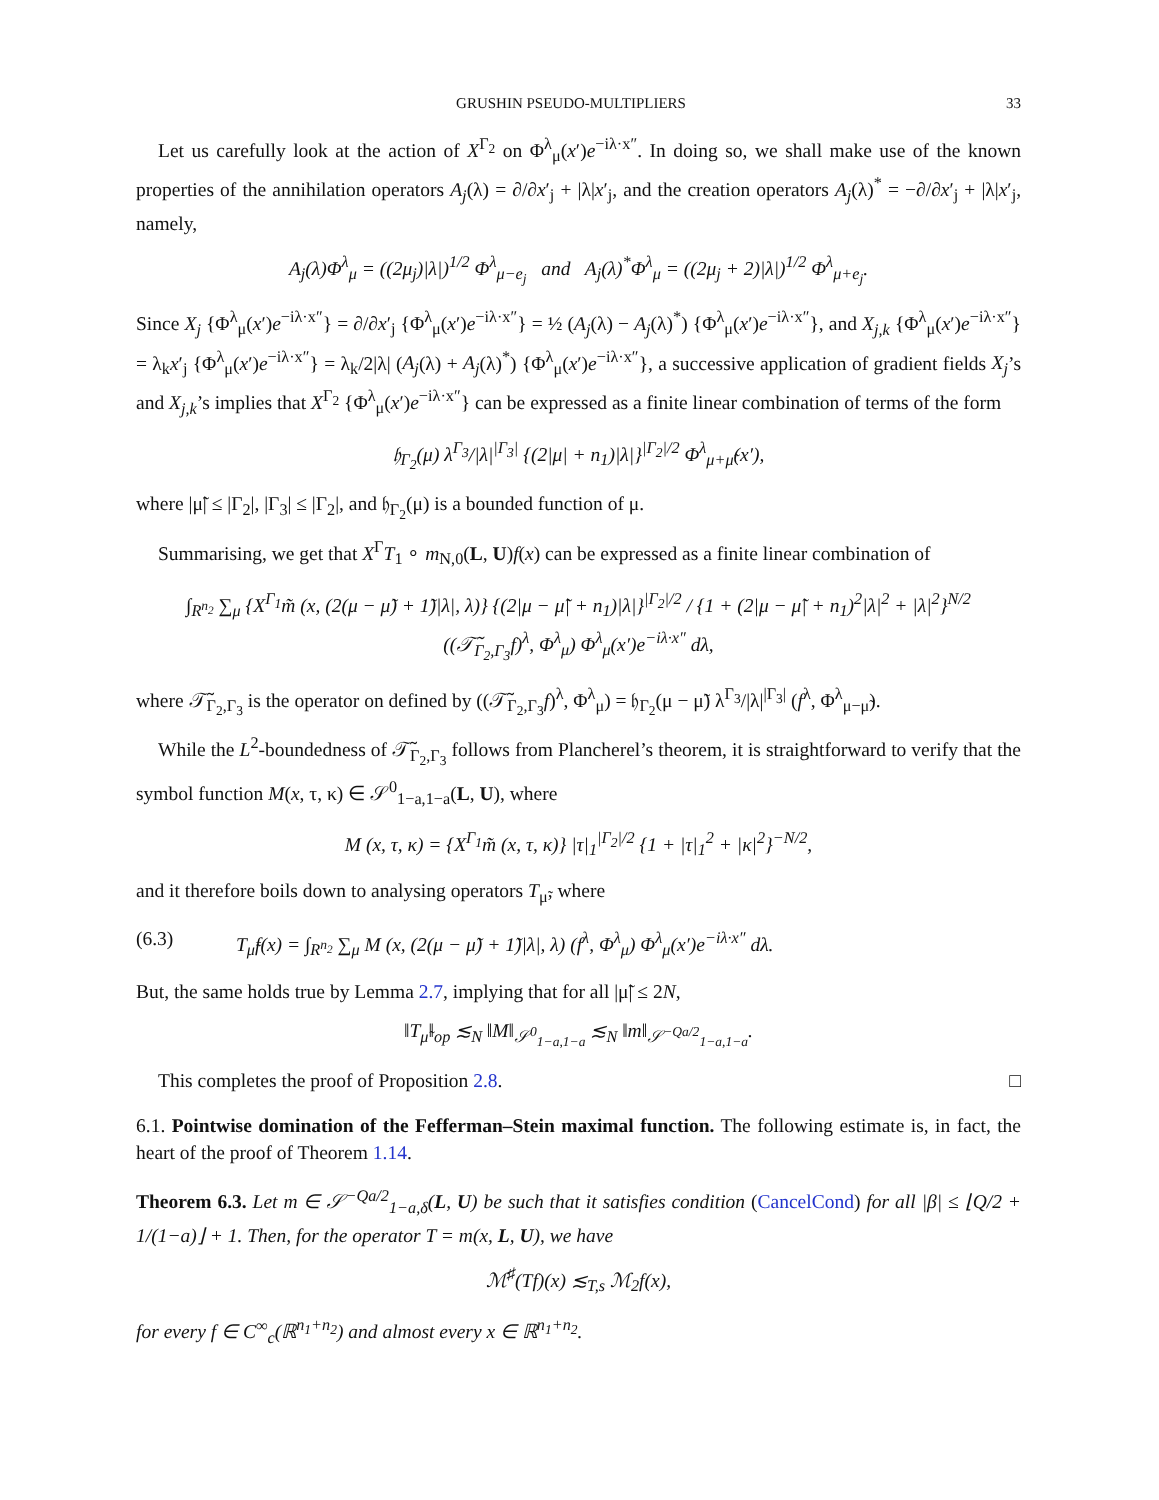GRUSHIN PSEUDO-MULTIPLIERS 33
Let us carefully look at the action of X<sup>Γ<sub>2</sub></sup> on Φ<sup>λ</sup><sub>μ</sub>(x′)e<sup>−iλ·x″</sup>. In doing so, we shall make use of the known properties of the annihilation operators A<sub>j</sub>(λ) = ∂/∂x′<sub>j</sub> + |λ|x′<sub>j</sub>, and the creation operators A<sub>j</sub>(λ)<sup>*</sup> = −∂/∂x′<sub>j</sub> + |λ|x′<sub>j</sub>, namely,
A<sub>j</sub>(λ)Φ<sup>λ</sup><sub>μ</sub> = ((2μ<sub>j</sub>)|λ|)<sup>1/2</sup> Φ<sup>λ</sup><sub>μ−e<sub>j</sub></sub> and A<sub>j</sub>(λ)<sup>*</sup>Φ<sup>λ</sup><sub>μ</sub> = ((2μ<sub>j</sub> + 2)|λ|)<sup>1/2</sup> Φ<sup>λ</sup><sub>μ+e<sub>j</sub></sub>.
Since X<sub>j</sub> {Φ<sup>λ</sup><sub>μ</sub>(x′)e<sup>−iλ·x″</sup>} = ∂/∂x′<sub>j</sub> {Φ<sup>λ</sup><sub>μ</sub>(x′)e<sup>−iλ·x″</sup>} = ½ (A<sub>j</sub>(λ) − A<sub>j</sub>(λ)<sup>*</sup>) {Φ<sup>λ</sup><sub>μ</sub>(x′)e<sup>−iλ·x″</sup>}, and X<sub>j,k</sub> {Φ<sup>λ</sup><sub>μ</sub>(x′)e<sup>−iλ·x″</sup>} = λ<sub>k</sub>x′<sub>j</sub> {Φ<sup>λ</sup><sub>μ</sub>(x′)e<sup>−iλ·x″</sup>} = λ<sub>k</sub>/2|λ| (A<sub>j</sub>(λ) + A<sub>j</sub>(λ)<sup>*</sup>) {Φ<sup>λ</sup><sub>μ</sub>(x′)e<sup>−iλ·x″</sup>}, a successive application of gradient fields X<sub>j</sub>’s and X<sub>j,k</sub>’s implies that X<sup>Γ<sub>2</sub></sup> {Φ<sup>λ</sup><sub>μ</sub>(x′)e<sup>−iλ·x″</sup>} can be expressed as a finite linear combination of terms of the form
𝔥<sub>Γ<sub>2</sub></sub>(μ) λ<sup>Γ<sub>3</sub></sup>/|λ|<sup>|Γ<sub>3</sub>|</sup> {(2|μ| + n<sub>1</sub>)|λ|}<sup>|Γ<sub>2</sub>|/2</sup> Φ<sup>λ</sup><sub>μ+μ̃</sub>(x′),
where |μ̃| ≤ |Γ<sub>2</sub>|, |Γ<sub>3</sub>| ≤ |Γ<sub>2</sub>|, and 𝔥<sub>Γ<sub>2</sub></sub>(μ) is a bounded function of μ.
Summarising, we get that X<sup>Γ</sup>T<sub>1</sub> ∘ m<sub>N,0</sub>(L, U)f(x) can be expressed as a finite linear combination of
∫<sub>R<sup>n<sub>2</sub></sup></sub> ∑<sub>μ</sub> {X<sup>Γ<sub>1</sub></sup>m̃ (x, (2(μ − μ̃) + 1̃)|λ|, λ)} {(2|μ − μ̃| + n<sub>1</sub>)|λ|}<sup>|Γ<sub>2</sub>|/2</sup> / {1 + (2|μ − μ̃| + n<sub>1</sub>)<sup>2</sup>|λ|<sup>2</sup> + |λ|<sup>2</sup>}<sup>N/2</sup>
((𝒯̃<sub>Γ<sub>2</sub>,Γ<sub>3</sub></sub>f)<sup>λ</sup>, Φ<sup>λ</sup><sub>μ</sub>) Φ<sup>λ</sup><sub>μ</sub>(x′)e<sup>−iλ·x″</sup> dλ,
where 𝒯̃<sub>Γ<sub>2</sub>,Γ<sub>3</sub></sub> is the operator on defined by ((𝒯̃<sub>Γ<sub>2</sub>,Γ<sub>3</sub></sub>f)<sup>λ</sup>, Φ<sup>λ</sup><sub>μ</sub>) = 𝔥<sub>Γ<sub>2</sub></sub>(μ − μ̃) λ<sup>Γ<sub>3</sub></sup>/|λ|<sup>|Γ<sub>3</sub>|</sup> (f<sup>λ</sup>, Φ<sup>λ</sup><sub>μ−μ̃</sub>).
While the L<sup>2</sup>-boundedness of 𝒯̃<sub>Γ<sub>2</sub>,Γ<sub>3</sub></sub> follows from Plancherel’s theorem, it is straightforward to verify that the symbol function M(x, τ, κ) ∈ 𝒮<sup>0</sup><sub>1−a,1−a</sub>(L, U), where
M (x, τ, κ) = {X<sup>Γ<sub>1</sub></sup>m̃ (x, τ, κ)} |τ|<sub>1</sub><sup>|Γ<sub>2</sub>|/2</sup> {1 + |τ|<sub>1</sub><sup>2</sup> + |κ|<sup>2</sup>}<sup>−N/2</sup>,
and it therefore boils down to analysing operators T<sub>μ̃</sub>, where
(6.3) T<sub>μ̃</sub>f(x) = ∫<sub>R<sup>n<sub>2</sub></sup></sub> ∑<sub>μ</sub> M (x, (2(μ − μ̃) + 1̃)|λ|, λ) (f<sup>λ</sup>, Φ<sup>λ</sup><sub>μ</sub>) Φ<sup>λ</sup><sub>μ</sub>(x′)e<sup>−iλ·x″</sup> dλ.
But, the same holds true by Lemma 2.7, implying that for all |μ̃| ≤ 2N,
‖T<sub>μ̃</sub>‖<sub>op</sub> ≲<sub>N</sub> ‖M‖<sub>𝒮<sup>0</sup><sub>1−a,1−a</sub></sub> ≲<sub>N</sub> ‖m‖<sub>𝒮<sup>−Qa/2</sup><sub>1−a,1−a</sub></sub>.
This completes the proof of Proposition 2.8. □
6.1. Pointwise domination of the Fefferman–Stein maximal function. The following estimate is, in fact, the heart of the proof of Theorem 1.14.
Theorem 6.3. Let m ∈ 𝒮<sup>−Qa/2</sup><sub>1−a,δ</sub>(L, U) be such that it satisfies condition (CancelCond) for all |β| ≤ ⌊Q/2 + 1/(1−a)⌋ + 1. Then, for the operator T = m(x, L, U), we have
ℳ<sup>♯</sup>(Tf)(x) ≲<sub>T,s</sub> ℳ<sub>2</sub>f(x),
for every f ∈ C<sup>∞</sup><sub>c</sub>(ℝ<sup>n<sub>1</sub>+n<sub>2</sub></sup>) and almost every x ∈ ℝ<sup>n<sub>1</sub>+n<sub>2</sub></sup>.